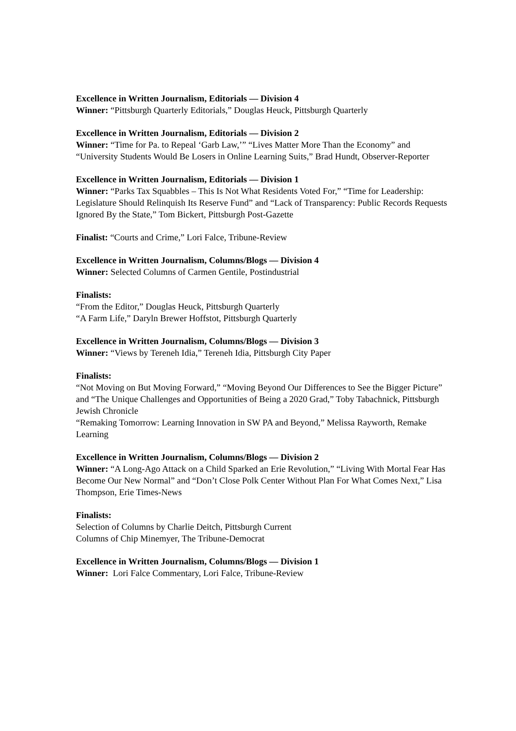Excellence in Written Journalism, Editorials — Division 4
Winner: “Pittsburgh Quarterly Editorials,” Douglas Heuck, Pittsburgh Quarterly
Excellence in Written Journalism, Editorials — Division 2
Winner: “Time for Pa. to Repeal ‘Garb Law,’” “Lives Matter More Than the Economy” and “University Students Would Be Losers in Online Learning Suits,” Brad Hundt, Observer-Reporter
Excellence in Written Journalism, Editorials — Division 1
Winner: “Parks Tax Squabbles – This Is Not What Residents Voted For,” “Time for Leadership: Legislature Should Relinquish Its Reserve Fund” and “Lack of Transparency: Public Records Requests Ignored By the State,” Tom Bickert, Pittsburgh Post-Gazette
Finalist: “Courts and Crime,” Lori Falce, Tribune-Review
Excellence in Written Journalism, Columns/Blogs — Division 4
Winner: Selected Columns of Carmen Gentile, Postindustrial
Finalists:
“From the Editor,” Douglas Heuck, Pittsburgh Quarterly
“A Farm Life,” Daryln Brewer Hoffstot, Pittsburgh Quarterly
Excellence in Written Journalism, Columns/Blogs — Division 3
Winner: “Views by Tereneh Idia,” Tereneh Idia, Pittsburgh City Paper
Finalists:
“Not Moving on But Moving Forward,” “Moving Beyond Our Differences to See the Bigger Picture” and “The Unique Challenges and Opportunities of Being a 2020 Grad,” Toby Tabachnick, Pittsburgh Jewish Chronicle
“Remaking Tomorrow: Learning Innovation in SW PA and Beyond,” Melissa Rayworth, Remake Learning
Excellence in Written Journalism, Columns/Blogs — Division 2
Winner: “A Long-Ago Attack on a Child Sparked an Erie Revolution,” “Living With Mortal Fear Has Become Our New Normal” and “Don’t Close Polk Center Without Plan For What Comes Next,” Lisa Thompson, Erie Times-News
Finalists:
Selection of Columns by Charlie Deitch, Pittsburgh Current
Columns of Chip Minemyer, The Tribune-Democrat
Excellence in Written Journalism, Columns/Blogs — Division 1
Winner: Lori Falce Commentary, Lori Falce, Tribune-Review